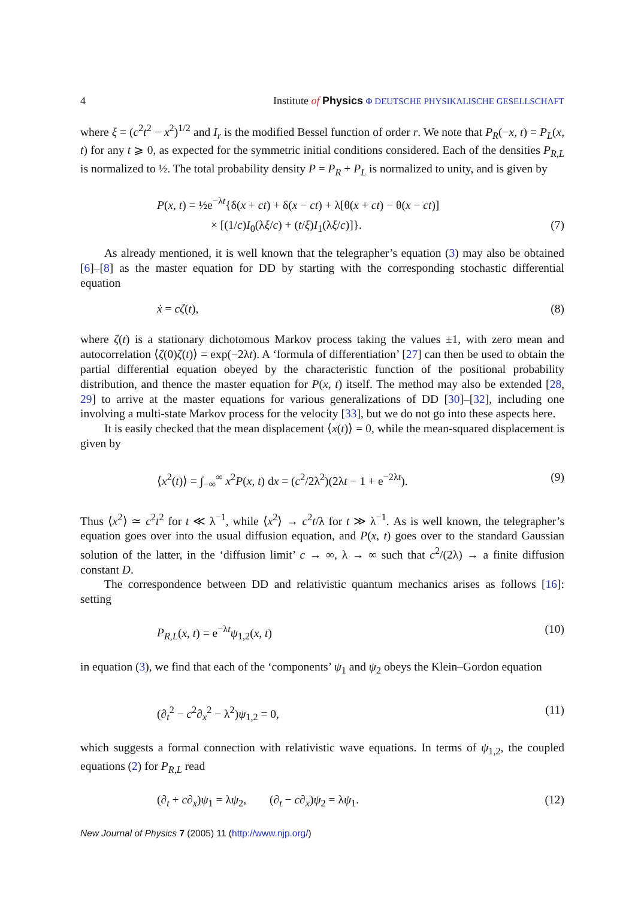4 Institute of Physics Φ DEUTSCHE PHYSIKALISCHE GESELLSCHAFT
where ξ = (c<sup>2</sup>t<sup>2</sup> − x<sup>2</sup>)<sup>1/2</sup> and I<sub>r</sub> is the modified Bessel function of order r. We note that P<sub>R</sub>(−x, t) = P<sub>L</sub>(x, t) for any t ⩾ 0, as expected for the symmetric initial conditions considered. Each of the densities P<sub>R,L</sub> is normalized to ½. The total probability density P = P<sub>R</sub> + P<sub>L</sub> is normalized to unity, and is given by
P(x, t) = ½e<sup>−λt</sup>{δ(x + ct) + δ(x − ct) + λ[θ(x + ct) − θ(x − ct)]
× [(1/c)I<sub>0</sub>(λξ/c) + (t/ξ)I<sub>1</sub>(λξ/c)]}. (7)
As already mentioned, it is well known that the telegrapher’s equation (3) may also be obtained [6]–[8] as the master equation for DD by starting with the corresponding stochastic differential equation
ẋ = cζ(t), (8)
where ζ(t) is a stationary dichotomous Markov process taking the values ±1, with zero mean and autocorrelation ⟨ζ(0)ζ(t)⟩ = exp(−2λt). A ‘formula of differentiation’ [27] can then be used to obtain the partial differential equation obeyed by the characteristic function of the positional probability distribution, and thence the master equation for P(x, t) itself. The method may also be extended [28, 29] to arrive at the master equations for various generalizations of DD [30]–[32], including one involving a multi-state Markov process for the velocity [33], but we do not go into these aspects here.
It is easily checked that the mean displacement ⟨x(t)⟩ = 0, while the mean-squared displacement is given by
⟨x<sup>2</sup>(t)⟩ = ∫<sub>−∞</sub><sup>∞</sup> x<sup>2</sup>P(x, t) dx = (c<sup>2</sup>/2λ<sup>2</sup>)(2λt − 1 + e<sup>−2λt</sup>). (9)
Thus ⟨x<sup>2</sup>⟩ ≃ c<sup>2</sup>t<sup>2</sup> for t ≪ λ<sup>−1</sup>, while ⟨x<sup>2</sup>⟩ → c<sup>2</sup>t/λ for t ≫ λ<sup>−1</sup>. As is well known, the telegrapher’s equation goes over into the usual diffusion equation, and P(x, t) goes over to the standard Gaussian solution of the latter, in the ‘diffusion limit’ c → ∞, λ → ∞ such that c<sup>2</sup>/(2λ) → a finite diffusion constant D.
The correspondence between DD and relativistic quantum mechanics arises as follows [16]: setting
P<sub>R,L</sub>(x, t) = e<sup>−λt</sup>ψ<sub>1,2</sub>(x, t) (10)
in equation (3), we find that each of the ‘components’ ψ<sub>1</sub> and ψ<sub>2</sub> obeys the Klein–Gordon equation
(∂<sub>t</sub><sup>2</sup> − c<sup>2</sup>∂<sub>x</sub><sup>2</sup> − λ<sup>2</sup>)ψ<sub>1,2</sub> = 0, (11)
which suggests a formal connection with relativistic wave equations. In terms of ψ<sub>1,2</sub>, the coupled equations (2) for P<sub>R,L</sub> read
(∂<sub>t</sub> + c∂<sub>x</sub>)ψ<sub>1</sub> = λψ<sub>2</sub>, (∂<sub>t</sub> − c∂<sub>x</sub>)ψ<sub>2</sub> = λψ<sub>1</sub>. (12)
New Journal of Physics 7 (2005) 11 (http://www.njp.org/)